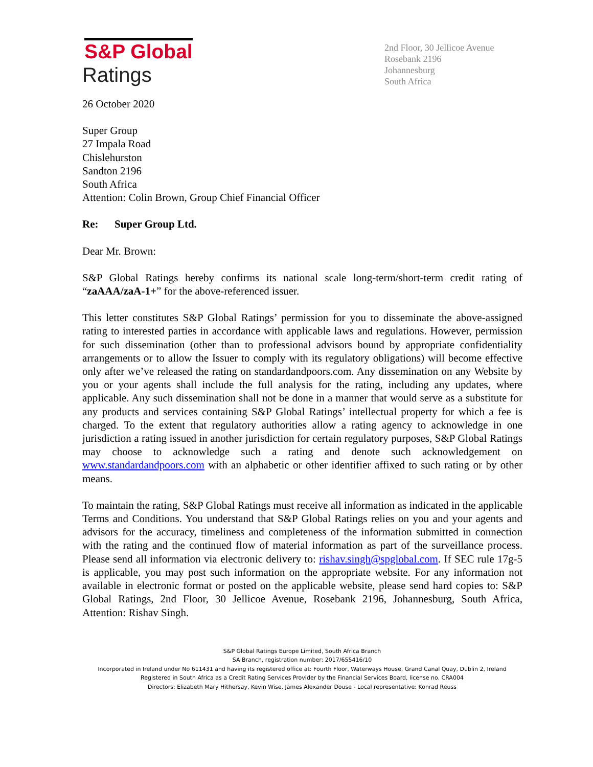S&P Global
Ratings
2nd Floor, 30 Jellicoe Avenue
Rosebank 2196
Johannesburg
South Africa
26 October 2020
Super Group
27 Impala Road
Chislehurston
Sandton 2196
South Africa
Attention: Colin Brown, Group Chief Financial Officer
Re: Super Group Ltd.
Dear Mr. Brown:
S&P Global Ratings hereby confirms its national scale long-term/short-term credit rating of “zaAAA/zaA-1+” for the above-referenced issuer.
This letter constitutes S&P Global Ratings’ permission for you to disseminate the above-assigned rating to interested parties in accordance with applicable laws and regulations. However, permission for such dissemination (other than to professional advisors bound by appropriate confidentiality arrangements or to allow the Issuer to comply with its regulatory obligations) will become effective only after we’ve released the rating on standardandpoors.com. Any dissemination on any Website by you or your agents shall include the full analysis for the rating, including any updates, where applicable. Any such dissemination shall not be done in a manner that would serve as a substitute for any products and services containing S&P Global Ratings’ intellectual property for which a fee is charged. To the extent that regulatory authorities allow a rating agency to acknowledge in one jurisdiction a rating issued in another jurisdiction for certain regulatory purposes, S&P Global Ratings may choose to acknowledge such a rating and denote such acknowledgement on www.standardandpoors.com with an alphabetic or other identifier affixed to such rating or by other means.
To maintain the rating, S&P Global Ratings must receive all information as indicated in the applicable Terms and Conditions. You understand that S&P Global Ratings relies on you and your agents and advisors for the accuracy, timeliness and completeness of the information submitted in connection with the rating and the continued flow of material information as part of the surveillance process. Please send all information via electronic delivery to: rishav.singh@spglobal.com. If SEC rule 17g-5 is applicable, you may post such information on the appropriate website. For any information not available in electronic format or posted on the applicable website, please send hard copies to: S&P Global Ratings, 2nd Floor, 30 Jellicoe Avenue, Rosebank 2196, Johannesburg, South Africa, Attention: Rishav Singh.
S&P Global Ratings Europe Limited, South Africa Branch
SA Branch, registration number: 2017/655416/10
Incorporated in Ireland under No 611431 and having its registered office at: Fourth Floor, Waterways House, Grand Canal Quay, Dublin 2, Ireland
Registered in South Africa as a Credit Rating Services Provider by the Financial Services Board, license no. CRA004
Directors: Elizabeth Mary Hithersay, Kevin Wise, James Alexander Douse - Local representative: Konrad Reuss